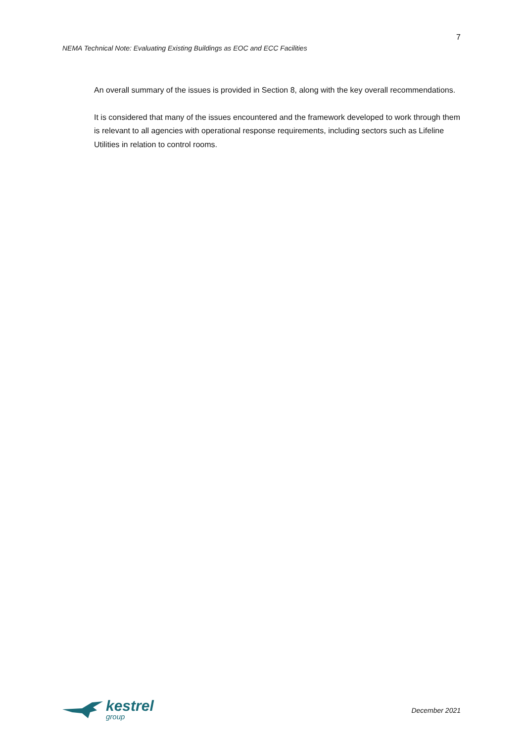7
NEMA Technical Note: Evaluating Existing Buildings as EOC and ECC Facilities
An overall summary of the issues is provided in Section 8, along with the key overall recommendations.
It is considered that many of the issues encountered and the framework developed to work through them is relevant to all agencies with operational response requirements, including sectors such as Lifeline Utilities in relation to control rooms.
kestrel
group
December 2021